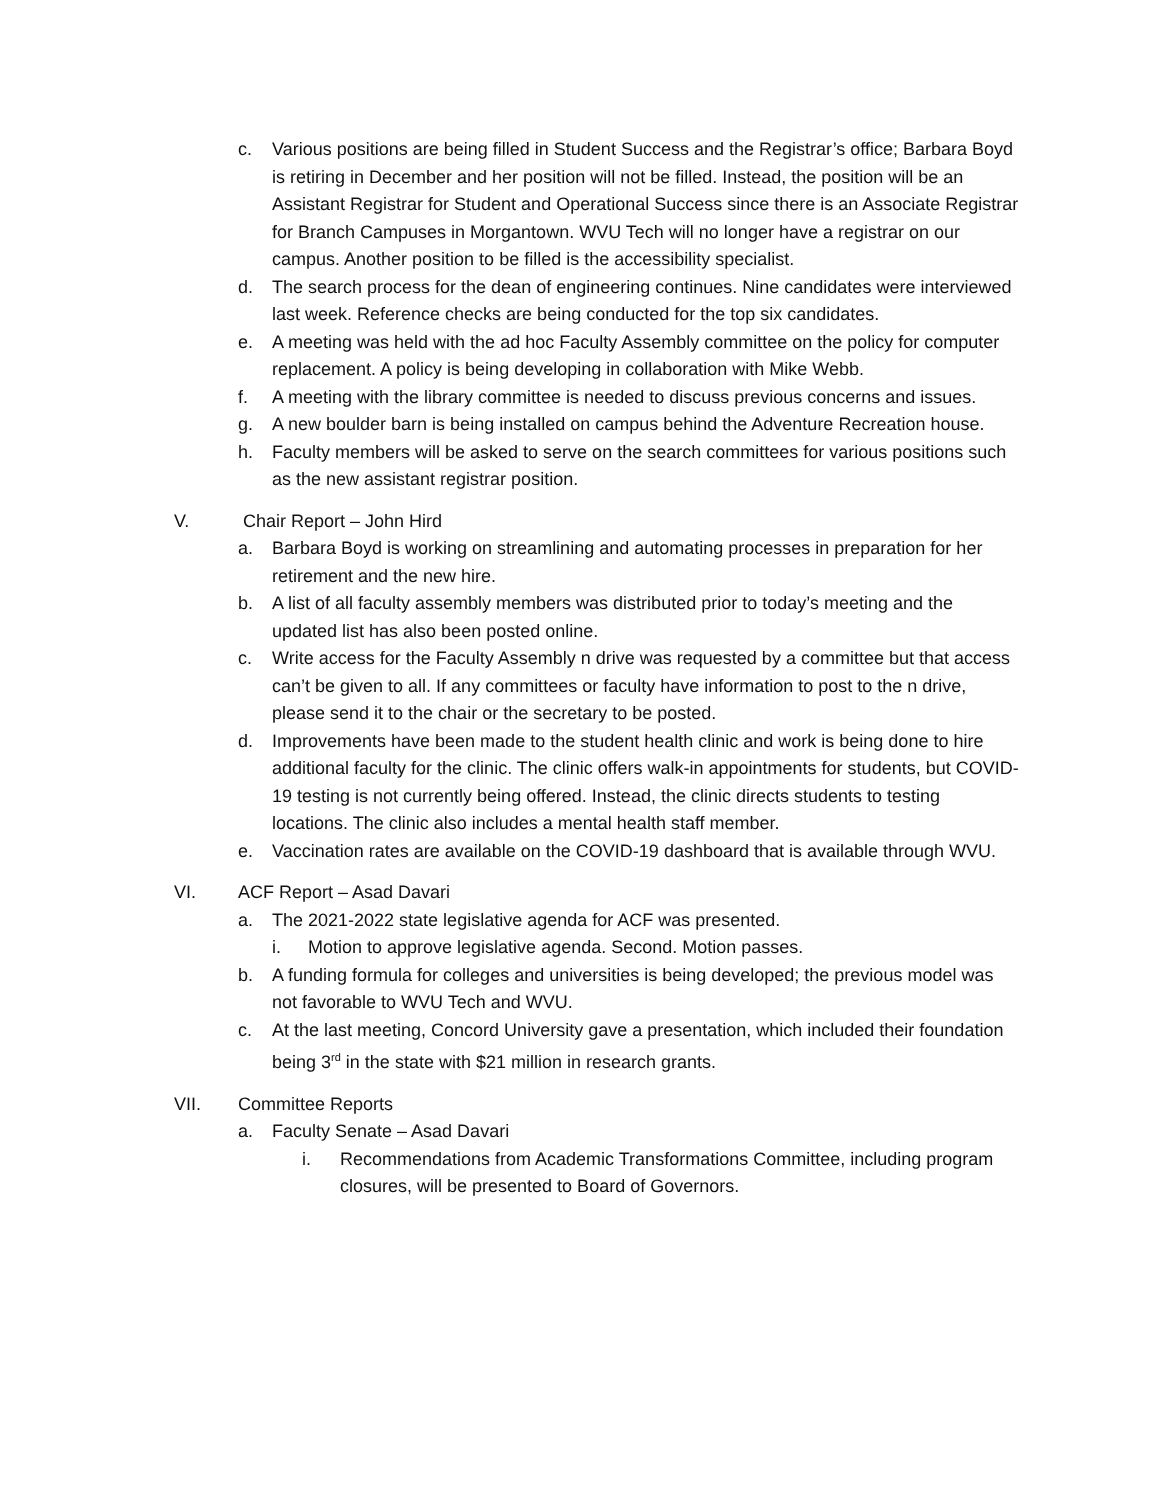c. Various positions are being filled in Student Success and the Registrar’s office; Barbara Boyd is retiring in December and her position will not be filled. Instead, the position will be an Assistant Registrar for Student and Operational Success since there is an Associate Registrar for Branch Campuses in Morgantown. WVU Tech will no longer have a registrar on our campus. Another position to be filled is the accessibility specialist.
d. The search process for the dean of engineering continues. Nine candidates were interviewed last week. Reference checks are being conducted for the top six candidates.
e. A meeting was held with the ad hoc Faculty Assembly committee on the policy for computer replacement. A policy is being developing in collaboration with Mike Webb.
f. A meeting with the library committee is needed to discuss previous concerns and issues.
g. A new boulder barn is being installed on campus behind the Adventure Recreation house.
h. Faculty members will be asked to serve on the search committees for various positions such as the new assistant registrar position.
V. Chair Report – John Hird
a. Barbara Boyd is working on streamlining and automating processes in preparation for her retirement and the new hire.
b. A list of all faculty assembly members was distributed prior to today’s meeting and the updated list has also been posted online.
c. Write access for the Faculty Assembly n drive was requested by a committee but that access can’t be given to all. If any committees or faculty have information to post to the n drive, please send it to the chair or the secretary to be posted.
d. Improvements have been made to the student health clinic and work is being done to hire additional faculty for the clinic. The clinic offers walk-in appointments for students, but COVID-19 testing is not currently being offered. Instead, the clinic directs students to testing locations. The clinic also includes a mental health staff member.
e. Vaccination rates are available on the COVID-19 dashboard that is available through WVU.
VI. ACF Report – Asad Davari
a. The 2021-2022 state legislative agenda for ACF was presented.
i. Motion to approve legislative agenda. Second. Motion passes.
b. A funding formula for colleges and universities is being developed; the previous model was not favorable to WVU Tech and WVU.
c. At the last meeting, Concord University gave a presentation, which included their foundation being 3<sup>rd</sup> in the state with $21 million in research grants.
VII. Committee Reports
a. Faculty Senate – Asad Davari
i. Recommendations from Academic Transformations Committee, including program closures, will be presented to Board of Governors.